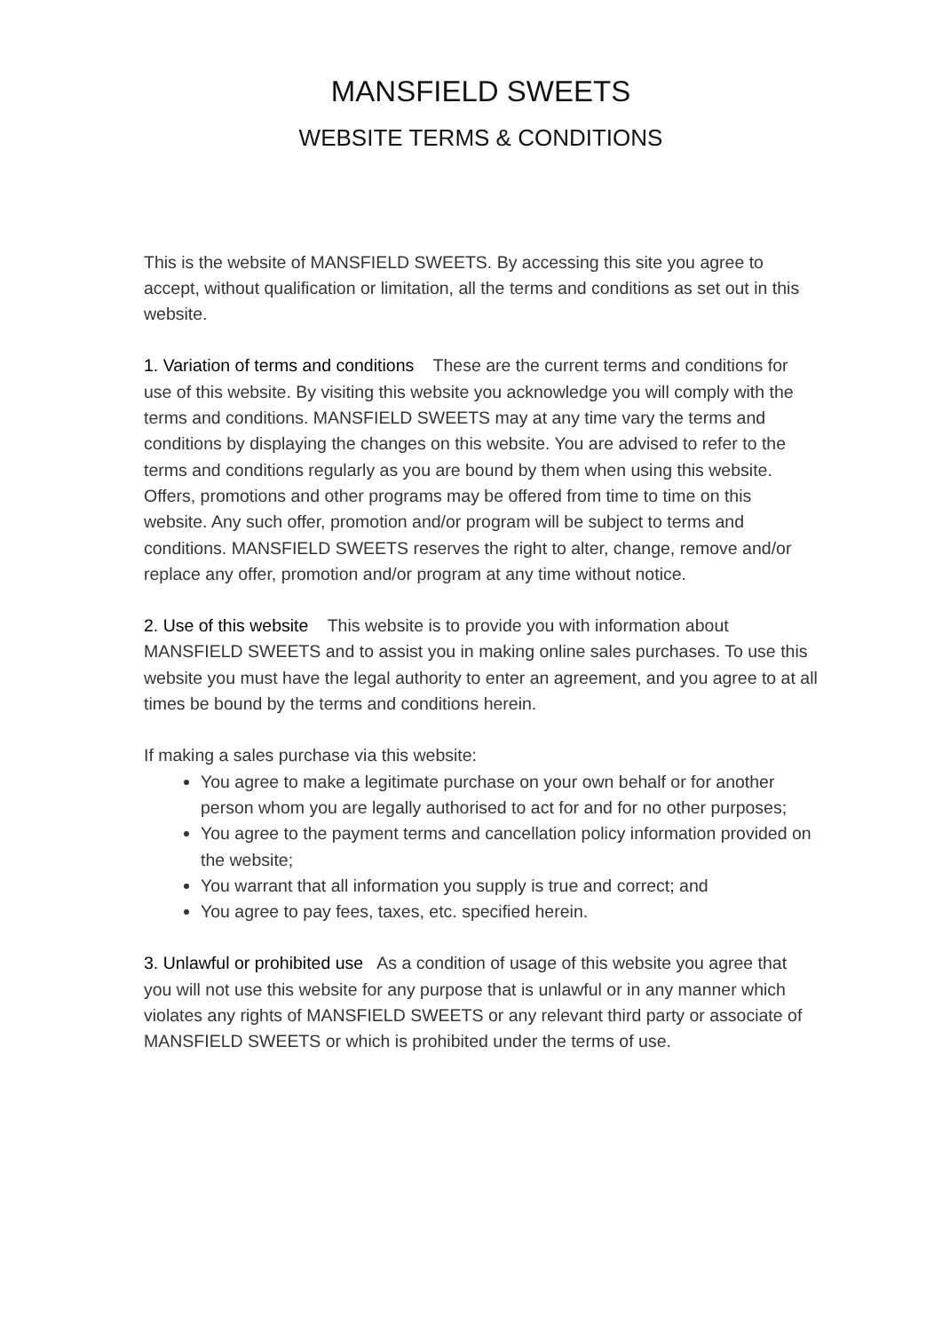MANSFIELD SWEETS
WEBSITE TERMS & CONDITIONS
This is the website of MANSFIELD SWEETS. By accessing this site you agree to accept, without qualification or limitation, all the terms and conditions as set out in this website.
1. Variation of terms and conditions These are the current terms and conditions for use of this website. By visiting this website you acknowledge you will comply with the terms and conditions. MANSFIELD SWEETS may at any time vary the terms and conditions by displaying the changes on this website. You are advised to refer to the terms and conditions regularly as you are bound by them when using this website. Offers, promotions and other programs may be offered from time to time on this website. Any such offer, promotion and/or program will be subject to terms and conditions. MANSFIELD SWEETS reserves the right to alter, change, remove and/or replace any offer, promotion and/or program at any time without notice.
2. Use of this website This website is to provide you with information about MANSFIELD SWEETS and to assist you in making online sales purchases. To use this website you must have the legal authority to enter an agreement, and you agree to at all times be bound by the terms and conditions herein.
If making a sales purchase via this website:
You agree to make a legitimate purchase on your own behalf or for another person whom you are legally authorised to act for and for no other purposes;
You agree to the payment terms and cancellation policy information provided on the website;
You warrant that all information you supply is true and correct; and
You agree to pay fees, taxes, etc. specified herein.
3. Unlawful or prohibited use As a condition of usage of this website you agree that you will not use this website for any purpose that is unlawful or in any manner which violates any rights of MANSFIELD SWEETS or any relevant third party or associate of MANSFIELD SWEETS or which is prohibited under the terms of use.